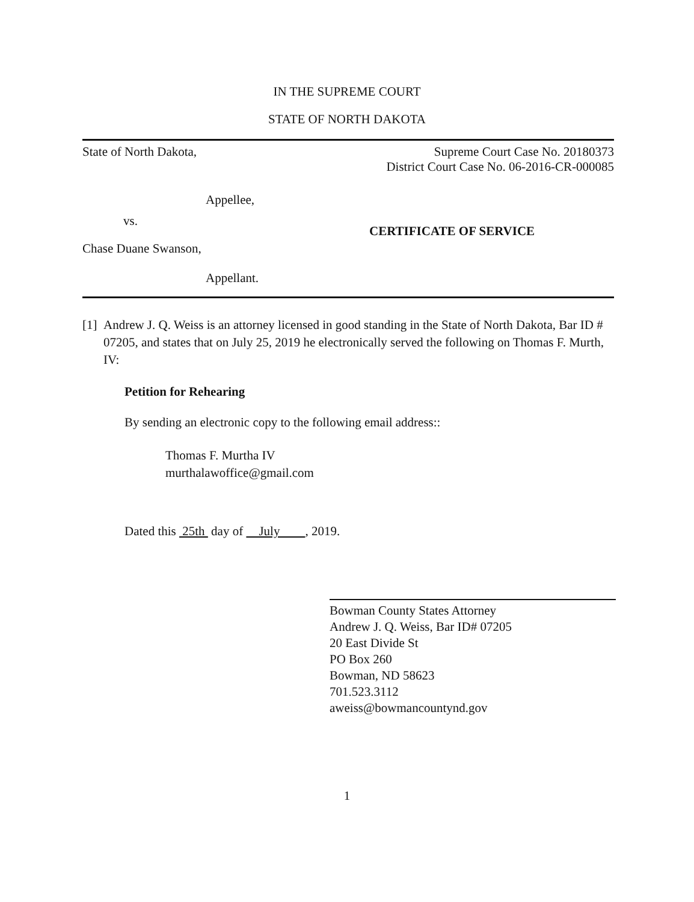IN THE SUPREME COURT
STATE OF NORTH DAKOTA
State of North Dakota, Supreme Court Case No. 20180373
District Court Case No. 06-2016-CR-000085
Appellee,
vs.
CERTIFICATE OF SERVICE
Chase Duane Swanson,
Appellant.
[1] Andrew J. Q. Weiss is an attorney licensed in good standing in the State of North Dakota, Bar ID # 07205, and states that on July 25, 2019 he electronically served the following on Thomas F. Murth, IV:
Petition for Rehearing
By sending an electronic copy to the following email address::
Thomas F. Murtha IV
murthalawoffice@gmail.com
Dated this 25th day of July , 2019.
Bowman County States Attorney
Andrew J. Q. Weiss, Bar ID# 07205
20 East Divide St
PO Box 260
Bowman, ND 58623
701.523.3112
aweiss@bowmancountynd.gov
1